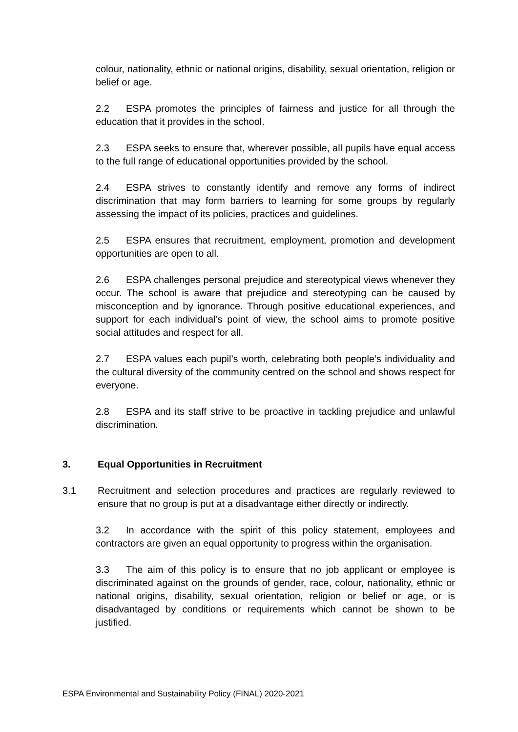colour, nationality, ethnic or national origins, disability, sexual orientation, religion or belief or age.
2.2 ESPA promotes the principles of fairness and justice for all through the education that it provides in the school.
2.3 ESPA seeks to ensure that, wherever possible, all pupils have equal access to the full range of educational opportunities provided by the school.
2.4 ESPA strives to constantly identify and remove any forms of indirect discrimination that may form barriers to learning for some groups by regularly assessing the impact of its policies, practices and guidelines.
2.5 ESPA ensures that recruitment, employment, promotion and development opportunities are open to all.
2.6 ESPA challenges personal prejudice and stereotypical views whenever they occur. The school is aware that prejudice and stereotyping can be caused by misconception and by ignorance. Through positive educational experiences, and support for each individual’s point of view, the school aims to promote positive social attitudes and respect for all.
2.7 ESPA values each pupil’s worth, celebrating both people’s individuality and the cultural diversity of the community centred on the school and shows respect for everyone.
2.8 ESPA and its staff strive to be proactive in tackling prejudice and unlawful discrimination.
3. Equal Opportunities in Recruitment
3.1 Recruitment and selection procedures and practices are regularly reviewed to ensure that no group is put at a disadvantage either directly or indirectly.
3.2 In accordance with the spirit of this policy statement, employees and contractors are given an equal opportunity to progress within the organisation.
3.3 The aim of this policy is to ensure that no job applicant or employee is discriminated against on the grounds of gender, race, colour, nationality, ethnic or national origins, disability, sexual orientation, religion or belief or age, or is disadvantaged by conditions or requirements which cannot be shown to be justified.
ESPA Environmental and Sustainability Policy (FINAL) 2020-2021